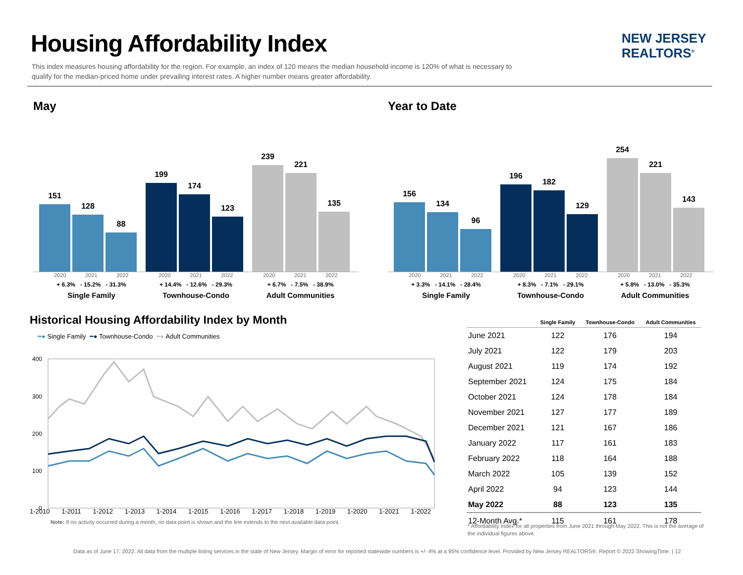Housing Affordability Index
This index measures housing affordability for the region. For example, an index of 120 means the median household income is 120% of what is necessary to qualify for the median-priced home under prevailing interest rates. A higher number means greater affordability.
NEW JERSEY
REALTORS<sup>®</sup>
May
151
128
88
199
174
123
239
221
135
2020 2021 2022
+ 6.3% - 15.2% - 31.3%
Single Family
2020 2021 2022
+ 14.4% - 12.6% - 29.3%
Townhouse-Condo
2020 2021 2022
+ 6.7% - 7.5% - 38.9%
Adult Communities
Year to Date
156
134
96
196
182
129
254
221
143
2020 2021 2022
+ 3.3% - 14.1% - 28.4%
Single Family
2020 2021 2022
+ 8.3% - 7.1% - 29.1%
Townhouse-Condo
2020 2021 2022
+ 5.8% - 13.0% - 35.3%
Adult Communities
Historical Housing Affordability Index by Month
━● Single Family ━● Townhouse-Condo ━● Adult Communities
400
300
200
100
0
1-2010 1-2011 1-2012 1-2013 1-2014 1-2015 1-2016 1-2017 1-2018 1-2019 1-2020 1-2021 1-2022
Note: If no activity occurred during a month, no data point is shown and the line extends to the next available data point.
| | Single Family | Townhouse-Condo | Adult Communities |
| --- | --- | --- | --- |
| June 2021 | 122 | 176 | 194 |
| July 2021 | 122 | 179 | 203 |
| August 2021 | 119 | 174 | 192 |
| September 2021 | 124 | 175 | 184 |
| October 2021 | 124 | 178 | 184 |
| November 2021 | 127 | 177 | 189 |
| December 2021 | 121 | 167 | 186 |
| January 2022 | 117 | 161 | 183 |
| February 2022 | 118 | 164 | 188 |
| March 2022 | 105 | 139 | 152 |
| April 2022 | 94 | 123 | 144 |
| May 2022 | 88 | 123 | 135 |
| 12-Month Avg.* | 115 | 161 | 178 |
* Affordability Index for all properties from June 2021 through May 2022. This is not the average of the individual figures above.
Data as of June 17, 2022. All data from the multiple listing services in the state of New Jersey. Margin of error for reported statewide numbers is +/- 4% at a 95% confidence level. Provided by New Jersey REALTORS®. Report © 2022 ShowingTime. | 12